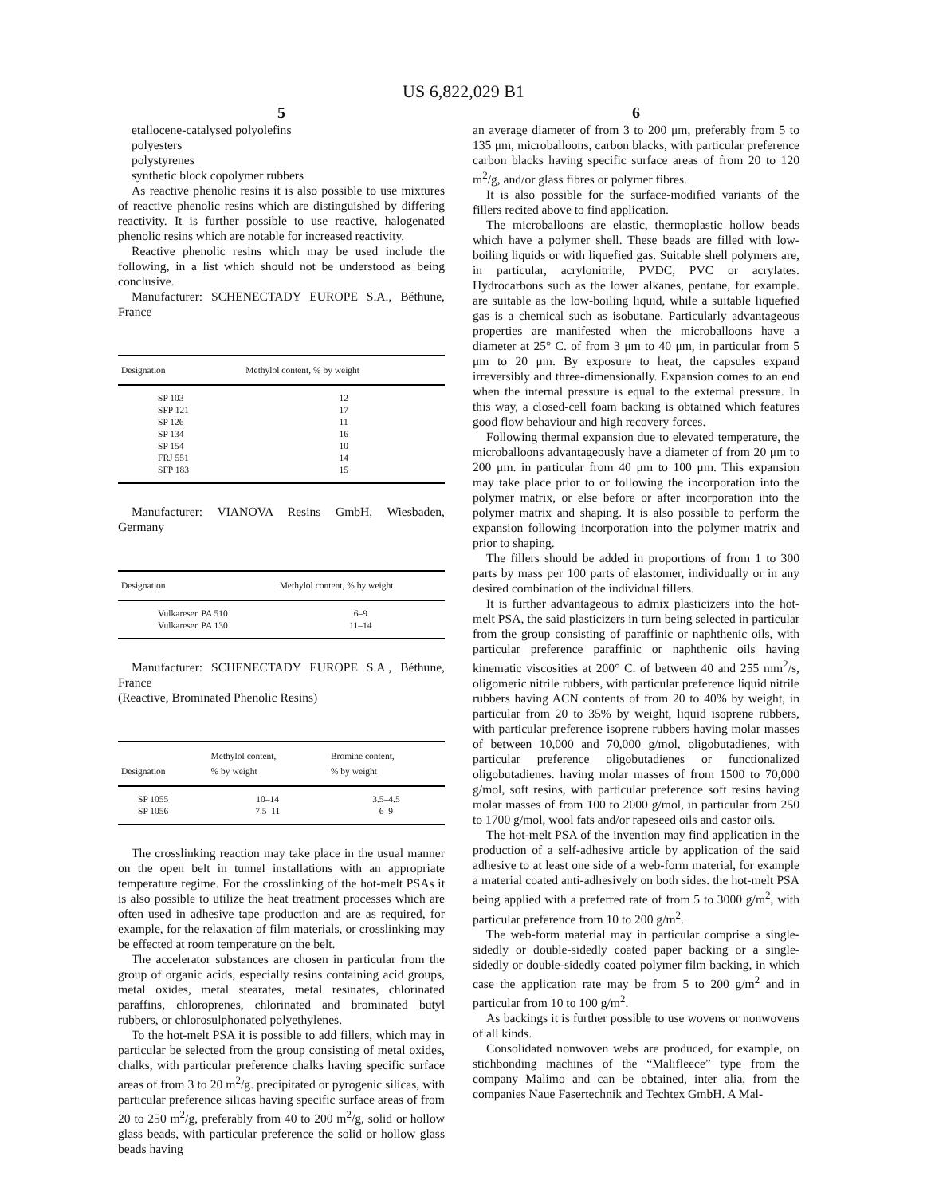US 6,822,029 B1
5
etallocene-catalysed polyolefins
polyesters
polystyrenes
synthetic block copolymer rubbers
As reactive phenolic resins it is also possible to use mixtures of reactive phenolic resins which are distinguished by differing reactivity. It is further possible to use reactive, halogenated phenolic resins which are notable for increased reactivity.
Reactive phenolic resins which may be used include the following, in a list which should not be understood as being conclusive.
Manufacturer: SCHENECTADY EUROPE S.A., Béthune, France
| Designation | Methylol content, % by weight |
| --- | --- |
| SP 103 | 12 |
| SFP 121 | 17 |
| SP 126 | 11 |
| SP 134 | 16 |
| SP 154 | 10 |
| FRJ 551 | 14 |
| SFP 183 | 15 |
Manufacturer: VIANOVA Resins GmbH, Wiesbaden, Germany
| Designation | Methylol content, % by weight |
| --- | --- |
| Vulkaresen PA 510 | 6–9 |
| Vulkaresen PA 130 | 11–14 |
Manufacturer: SCHENECTADY EUROPE S.A., Béthune, France
(Reactive, Brominated Phenolic Resins)
| Designation | Methylol content, % by weight | Bromine content, % by weight |
| --- | --- | --- |
| SP 1055 | 10–14 | 3.5–4.5 |
| SP 1056 | 7.5–11 | 6–9 |
The crosslinking reaction may take place in the usual manner on the open belt in tunnel installations with an appropriate temperature regime. For the crosslinking of the hot-melt PSAs it is also possible to utilize the heat treatment processes which are often used in adhesive tape production and are as required, for example, for the relaxation of film materials, or crosslinking may be effected at room temperature on the belt.
The accelerator substances are chosen in particular from the group of organic acids, especially resins containing acid groups, metal oxides, metal stearates, metal resinates, chlorinated paraffins, chloroprenes, chlorinated and brominated butyl rubbers, or chlorosulphonated polyethylenes.
To the hot-melt PSA it is possible to add fillers, which may in particular be selected from the group consisting of metal oxides, chalks, with particular preference chalks having specific surface areas of from 3 to 20 m<sup>2</sup>/g. precipitated or pyrogenic silicas, with particular preference silicas having specific surface areas of from 20 to 250 m<sup>2</sup>/g, preferably from 40 to 200 m<sup>2</sup>/g, solid or hollow glass beads, with particular preference the solid or hollow glass beads having
6
an average diameter of from 3 to 200 μm, preferably from 5 to 135 μm, microballoons, carbon blacks, with particular preference carbon blacks having specific surface areas of from 20 to 120 m<sup>2</sup>/g, and/or glass fibres or polymer fibres.
It is also possible for the surface-modified variants of the fillers recited above to find application.
The microballoons are elastic, thermoplastic hollow beads which have a polymer shell. These beads are filled with low-boiling liquids or with liquefied gas. Suitable shell polymers are, in particular, acrylonitrile, PVDC, PVC or acrylates. Hydrocarbons such as the lower alkanes, pentane, for example. are suitable as the low-boiling liquid, while a suitable liquefied gas is a chemical such as isobutane. Particularly advantageous properties are manifested when the microballoons have a diameter at 25° C. of from 3 μm to 40 μm, in particular from 5 μm to 20 μm. By exposure to heat, the capsules expand irreversibly and three-dimensionally. Expansion comes to an end when the internal pressure is equal to the external pressure. In this way, a closed-cell foam backing is obtained which features good flow behaviour and high recovery forces.
Following thermal expansion due to elevated temperature, the microballoons advantageously have a diameter of from 20 μm to 200 μm. in particular from 40 μm to 100 μm. This expansion may take place prior to or following the incorporation into the polymer matrix, or else before or after incorporation into the polymer matrix and shaping. It is also possible to perform the expansion following incorporation into the polymer matrix and prior to shaping.
The fillers should be added in proportions of from 1 to 300 parts by mass per 100 parts of elastomer, individually or in any desired combination of the individual fillers.
It is further advantageous to admix plasticizers into the hot-melt PSA, the said plasticizers in turn being selected in particular from the group consisting of paraffinic or naphthenic oils, with particular preference paraffinic or naphthenic oils having kinematic viscosities at 200° C. of between 40 and 255 mm<sup>2</sup>/s, oligomeric nitrile rubbers, with particular preference liquid nitrile rubbers having ACN contents of from 20 to 40% by weight, in particular from 20 to 35% by weight, liquid isoprene rubbers, with particular preference isoprene rubbers having molar masses of between 10,000 and 70,000 g/mol, oligobutadienes, with particular preference oligobutadienes or functionalized oligobutadienes. having molar masses of from 1500 to 70,000 g/mol, soft resins, with particular preference soft resins having molar masses of from 100 to 2000 g/mol, in particular from 250 to 1700 g/mol, wool fats and/or rapeseed oils and castor oils.
The hot-melt PSA of the invention may find application in the production of a self-adhesive article by application of the said adhesive to at least one side of a web-form material, for example a material coated anti-adhesively on both sides. the hot-melt PSA being applied with a preferred rate of from 5 to 3000 g/m<sup>2</sup>, with particular preference from 10 to 200 g/m<sup>2</sup>.
The web-form material may in particular comprise a single-sidedly or double-sidedly coated paper backing or a single-sidedly or double-sidedly coated polymer film backing, in which case the application rate may be from 5 to 200 g/m<sup>2</sup> and in particular from 10 to 100 g/m<sup>2</sup>.
As backings it is further possible to use wovens or nonwovens of all kinds.
Consolidated nonwoven webs are produced, for example, on stichbonding machines of the “Malifleece” type from the company Malimo and can be obtained, inter alia, from the companies Naue Fasertechnik and Techtex GmbH. A Mal-